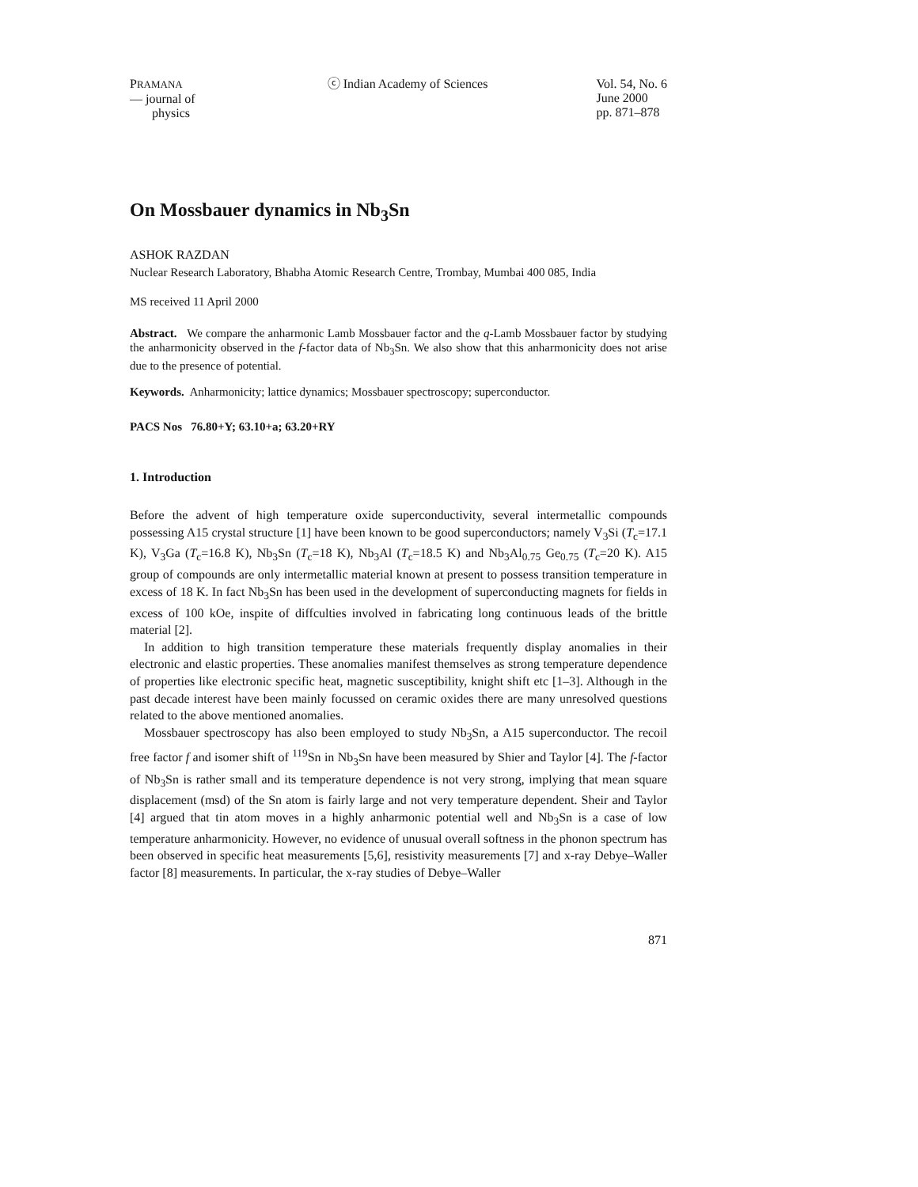PRAMANA
— journal of
physics
ⓒ Indian Academy of Sciences Vol. 54, No. 6
June 2000
pp. 871–878
On Mossbauer dynamics in Nb<sub>3</sub>Sn
ASHOK RAZDAN
Nuclear Research Laboratory, Bhabha Atomic Research Centre, Trombay, Mumbai 400 085, India
MS received 11 April 2000
Abstract. We compare the anharmonic Lamb Mossbauer factor and the q-Lamb Mossbauer factor by studying the anharmonicity observed in the f-factor data of Nb<sub>3</sub>Sn. We also show that this anharmonicity does not arise due to the presence of potential.
Keywords. Anharmonicity; lattice dynamics; Mossbauer spectroscopy; superconductor.
PACS Nos 76.80+Y; 63.10+a; 63.20+RY
1. Introduction
Before the advent of high temperature oxide superconductivity, several intermetallic compounds possessing A15 crystal structure [1] have been known to be good superconductors; namely V<sub>3</sub>Si (T<sub>c</sub>=17.1 K), V<sub>3</sub>Ga (T<sub>c</sub>=16.8 K), Nb<sub>3</sub>Sn (T<sub>c</sub>=18 K), Nb<sub>3</sub>Al (T<sub>c</sub>=18.5 K) and Nb<sub>3</sub>Al<sub>0.75</sub> Ge<sub>0.75</sub> (T<sub>c</sub>=20 K). A15 group of compounds are only intermetallic material known at present to possess transition temperature in excess of 18 K. In fact Nb<sub>3</sub>Sn has been used in the development of superconducting magnets for fields in excess of 100 kOe, inspite of diffculties involved in fabricating long continuous leads of the brittle material [2].
In addition to high transition temperature these materials frequently display anomalies in their electronic and elastic properties. These anomalies manifest themselves as strong temperature dependence of properties like electronic specific heat, magnetic susceptibility, knight shift etc [1–3]. Although in the past decade interest have been mainly focussed on ceramic oxides there are many unresolved questions related to the above mentioned anomalies.
Mossbauer spectroscopy has also been employed to study Nb<sub>3</sub>Sn, a A15 superconductor. The recoil free factor f and isomer shift of <sup>119</sup>Sn in Nb<sub>3</sub>Sn have been measured by Shier and Taylor [4]. The f-factor of Nb<sub>3</sub>Sn is rather small and its temperature dependence is not very strong, implying that mean square displacement (msd) of the Sn atom is fairly large and not very temperature dependent. Sheir and Taylor [4] argued that tin atom moves in a highly anharmonic potential well and Nb<sub>3</sub>Sn is a case of low temperature anharmonicity. However, no evidence of unusual overall softness in the phonon spectrum has been observed in specific heat measurements [5,6], resistivity measurements [7] and x-ray Debye–Waller factor [8] measurements. In particular, the x-ray studies of Debye–Waller
871